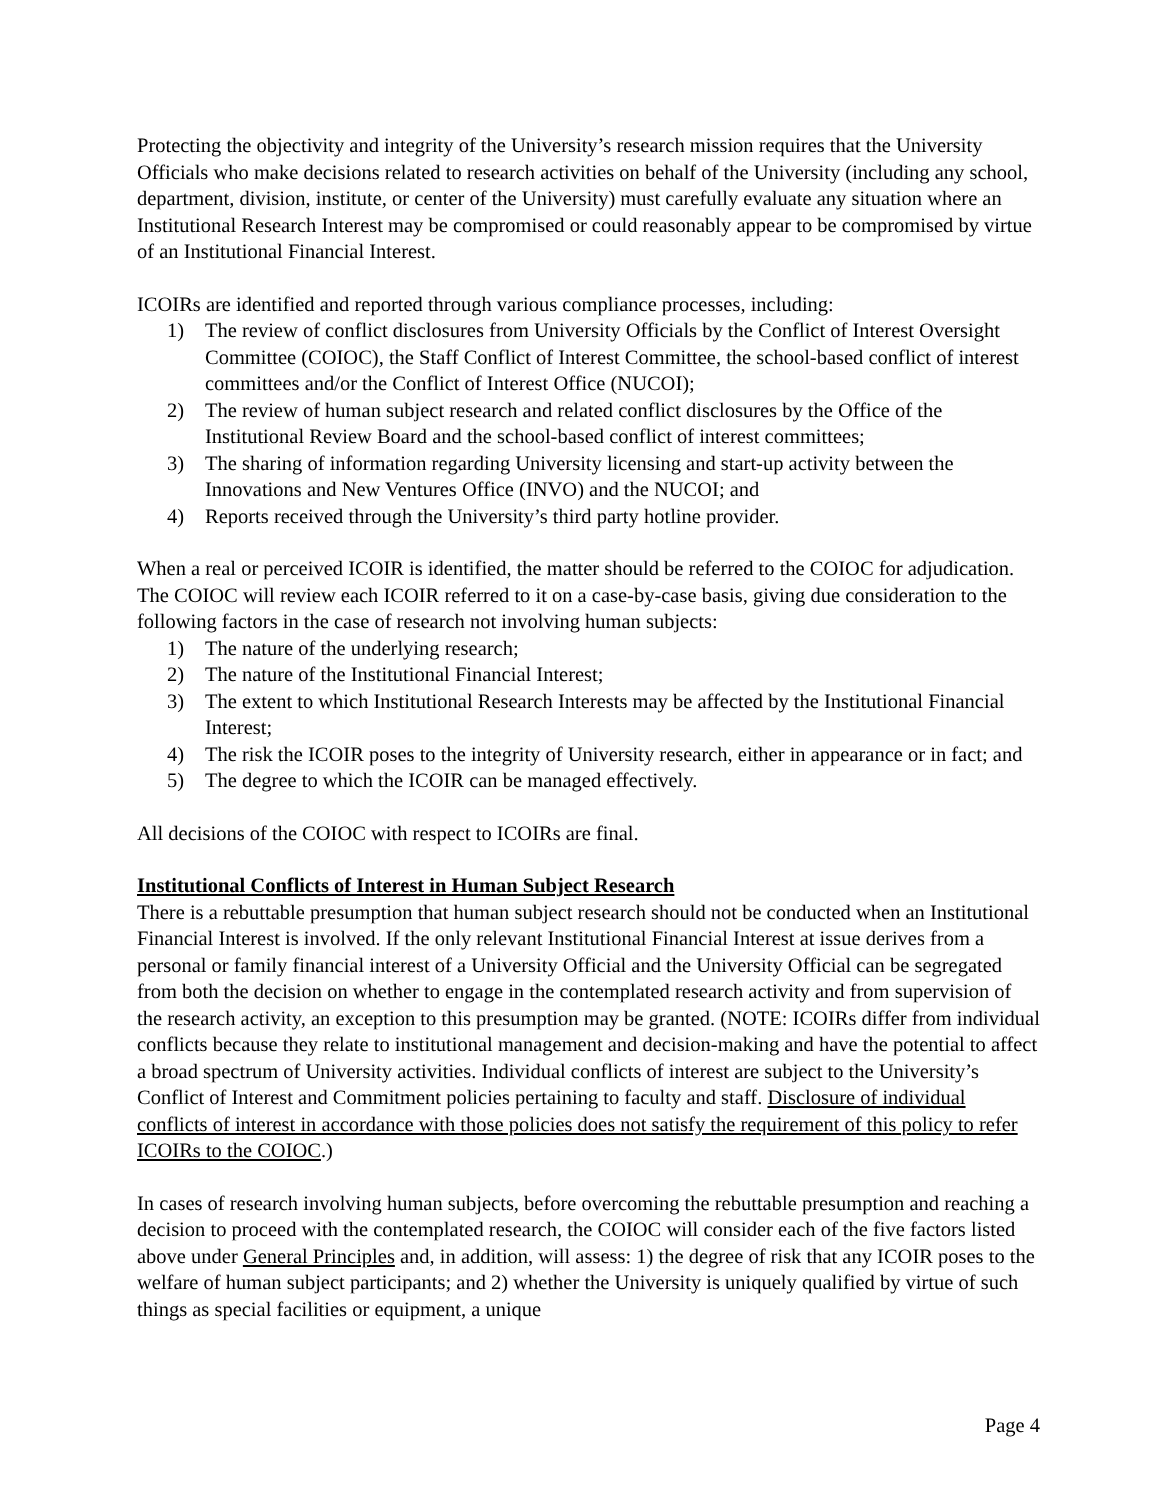Protecting the objectivity and integrity of the University’s research mission requires that the University Officials who make decisions related to research activities on behalf of the University (including any school, department, division, institute, or center of the University) must carefully evaluate any situation where an Institutional Research Interest may be compromised or could reasonably appear to be compromised by virtue of an Institutional Financial Interest.
ICOIRs are identified and reported through various compliance processes, including:
1) The review of conflict disclosures from University Officials by the Conflict of Interest Oversight Committee (COIOC), the Staff Conflict of Interest Committee, the school-based conflict of interest committees and/or the Conflict of Interest Office (NUCOI);
2) The review of human subject research and related conflict disclosures by the Office of the Institutional Review Board and the school-based conflict of interest committees;
3) The sharing of information regarding University licensing and start-up activity between the Innovations and New Ventures Office (INVO) and the NUCOI; and
4) Reports received through the University’s third party hotline provider.
When a real or perceived ICOIR is identified, the matter should be referred to the COIOC for adjudication. The COIOC will review each ICOIR referred to it on a case-by-case basis, giving due consideration to the following factors in the case of research not involving human subjects:
1) The nature of the underlying research;
2) The nature of the Institutional Financial Interest;
3) The extent to which Institutional Research Interests may be affected by the Institutional Financial Interest;
4) The risk the ICOIR poses to the integrity of University research, either in appearance or in fact; and
5) The degree to which the ICOIR can be managed effectively.
All decisions of the COIOC with respect to ICOIRs are final.
Institutional Conflicts of Interest in Human Subject Research
There is a rebuttable presumption that human subject research should not be conducted when an Institutional Financial Interest is involved. If the only relevant Institutional Financial Interest at issue derives from a personal or family financial interest of a University Official and the University Official can be segregated from both the decision on whether to engage in the contemplated research activity and from supervision of the research activity, an exception to this presumption may be granted. (NOTE: ICOIRs differ from individual conflicts because they relate to institutional management and decision-making and have the potential to affect a broad spectrum of University activities. Individual conflicts of interest are subject to the University’s Conflict of Interest and Commitment policies pertaining to faculty and staff. Disclosure of individual conflicts of interest in accordance with those policies does not satisfy the requirement of this policy to refer ICOIRs to the COIOC.)
In cases of research involving human subjects, before overcoming the rebuttable presumption and reaching a decision to proceed with the contemplated research, the COIOC will consider each of the five factors listed above under General Principles and, in addition, will assess: 1) the degree of risk that any ICOIR poses to the welfare of human subject participants; and 2) whether the University is uniquely qualified by virtue of such things as special facilities or equipment, a unique
Page 4